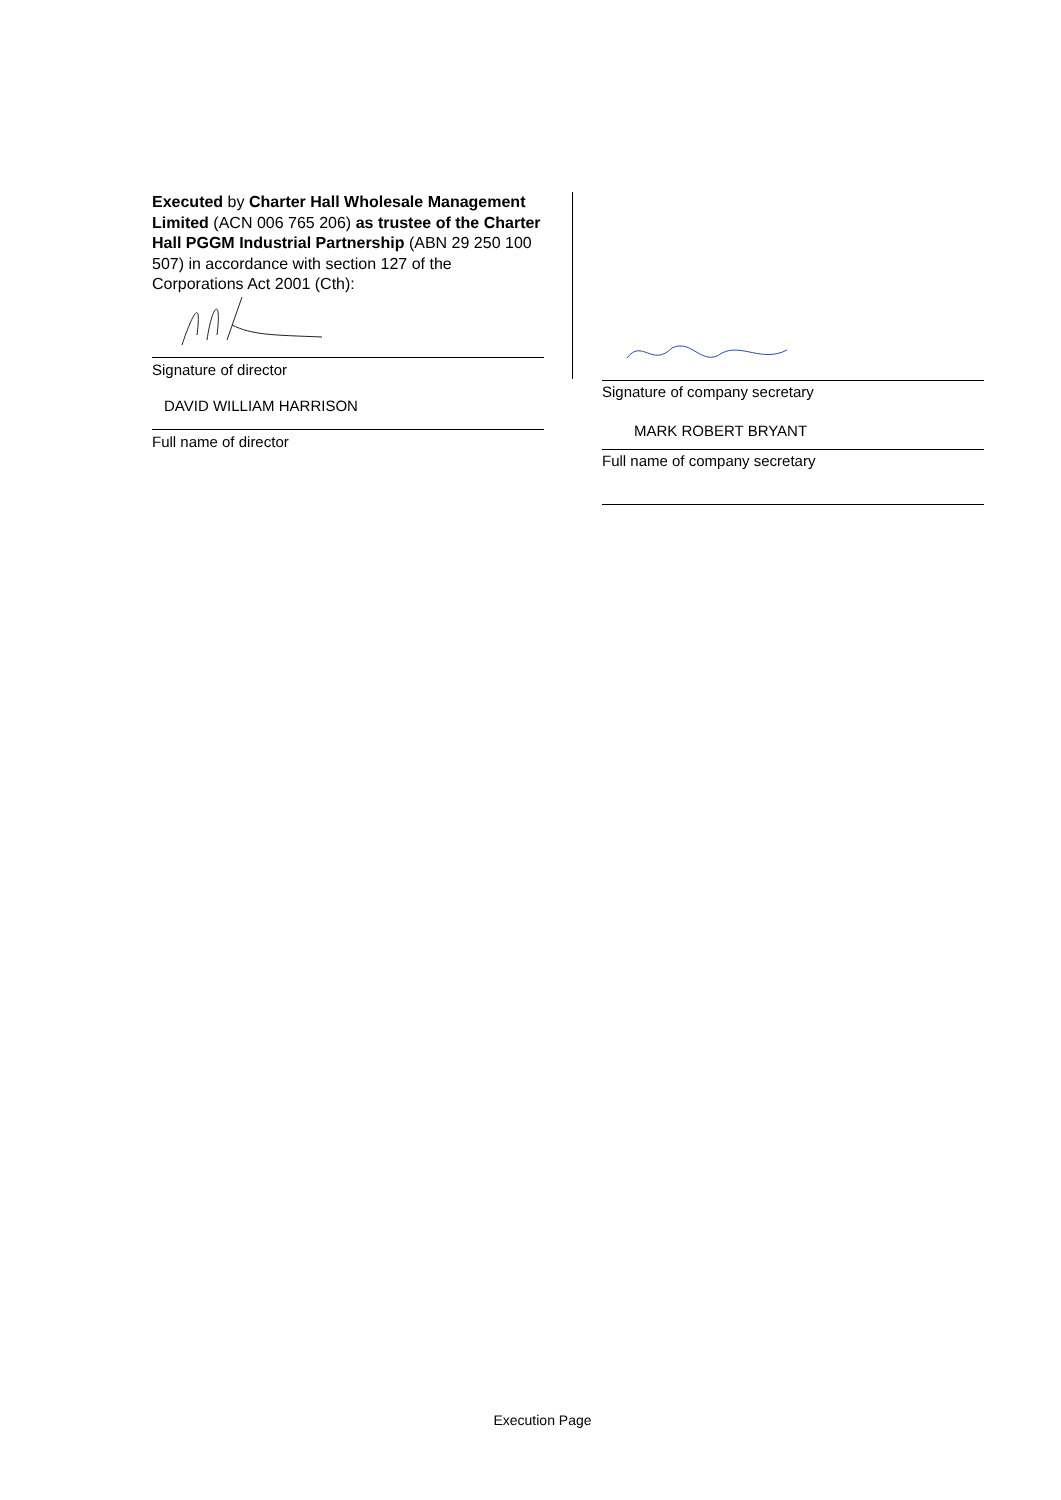Executed by Charter Hall Wholesale Management Limited (ACN 006 765 206) as trustee of the Charter Hall PGGM Industrial Partnership (ABN 29 250 100 507) in accordance with section 127 of the Corporations Act 2001 (Cth):
Signature of director
DAVID WILLIAM HARRISON
Full name of director
Signature of company secretary
MARK ROBERT BRYANT
Full name of company secretary
Execution Page